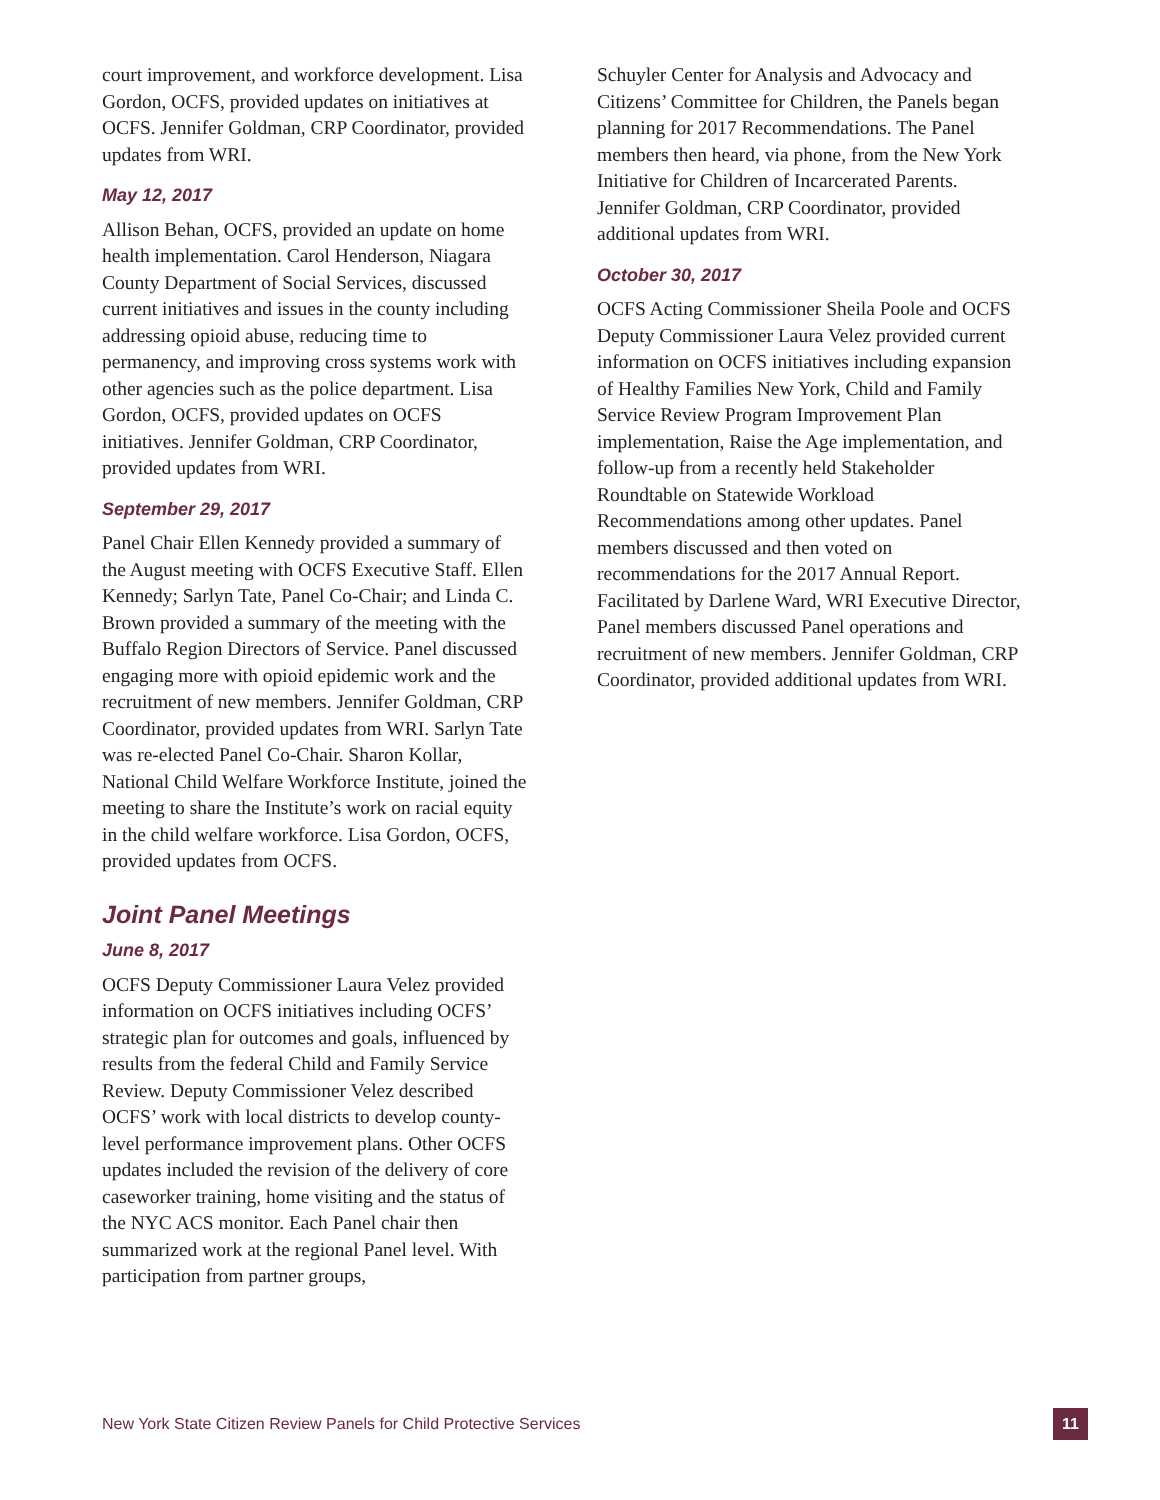court improvement, and workforce development. Lisa Gordon, OCFS, provided updates on initiatives at OCFS. Jennifer Goldman, CRP Coordinator, provided updates from WRI.
May 12, 2017
Allison Behan, OCFS, provided an update on home health implementation. Carol Henderson, Niagara County Department of Social Services, discussed current initiatives and issues in the county including addressing opioid abuse, reducing time to permanency, and improving cross systems work with other agencies such as the police department. Lisa Gordon, OCFS, provided updates on OCFS initiatives. Jennifer Goldman, CRP Coordinator, provided updates from WRI.
September 29, 2017
Panel Chair Ellen Kennedy provided a summary of the August meeting with OCFS Executive Staff. Ellen Kennedy; Sarlyn Tate, Panel Co-Chair; and Linda C. Brown provided a summary of the meeting with the Buffalo Region Directors of Service. Panel discussed engaging more with opioid epidemic work and the recruitment of new members. Jennifer Goldman, CRP Coordinator, provided updates from WRI. Sarlyn Tate was re-elected Panel Co-Chair. Sharon Kollar, National Child Welfare Workforce Institute, joined the meeting to share the Institute’s work on racial equity in the child welfare workforce. Lisa Gordon, OCFS, provided updates from OCFS.
Joint Panel Meetings
June 8, 2017
OCFS Deputy Commissioner Laura Velez provided information on OCFS initiatives including OCFS’ strategic plan for outcomes and goals, influenced by results from the federal Child and Family Service Review. Deputy Commissioner Velez described OCFS’ work with local districts to develop county-level performance improvement plans. Other OCFS updates included the revision of the delivery of core caseworker training, home visiting and the status of the NYC ACS monitor. Each Panel chair then summarized work at the regional Panel level. With participation from partner groups,
Schuyler Center for Analysis and Advocacy and Citizens’ Committee for Children, the Panels began planning for 2017 Recommendations. The Panel members then heard, via phone, from the New York Initiative for Children of Incarcerated Parents. Jennifer Goldman, CRP Coordinator, provided additional updates from WRI.
October 30, 2017
OCFS Acting Commissioner Sheila Poole and OCFS Deputy Commissioner Laura Velez provided current information on OCFS initiatives including expansion of Healthy Families New York, Child and Family Service Review Program Improvement Plan implementation, Raise the Age implementation, and follow-up from a recently held Stakeholder Roundtable on Statewide Workload Recommendations among other updates. Panel members discussed and then voted on recommendations for the 2017 Annual Report. Facilitated by Darlene Ward, WRI Executive Director, Panel members discussed Panel operations and recruitment of new members. Jennifer Goldman, CRP Coordinator, provided additional updates from WRI.
New York State Citizen Review Panels for Child Protective Services 11